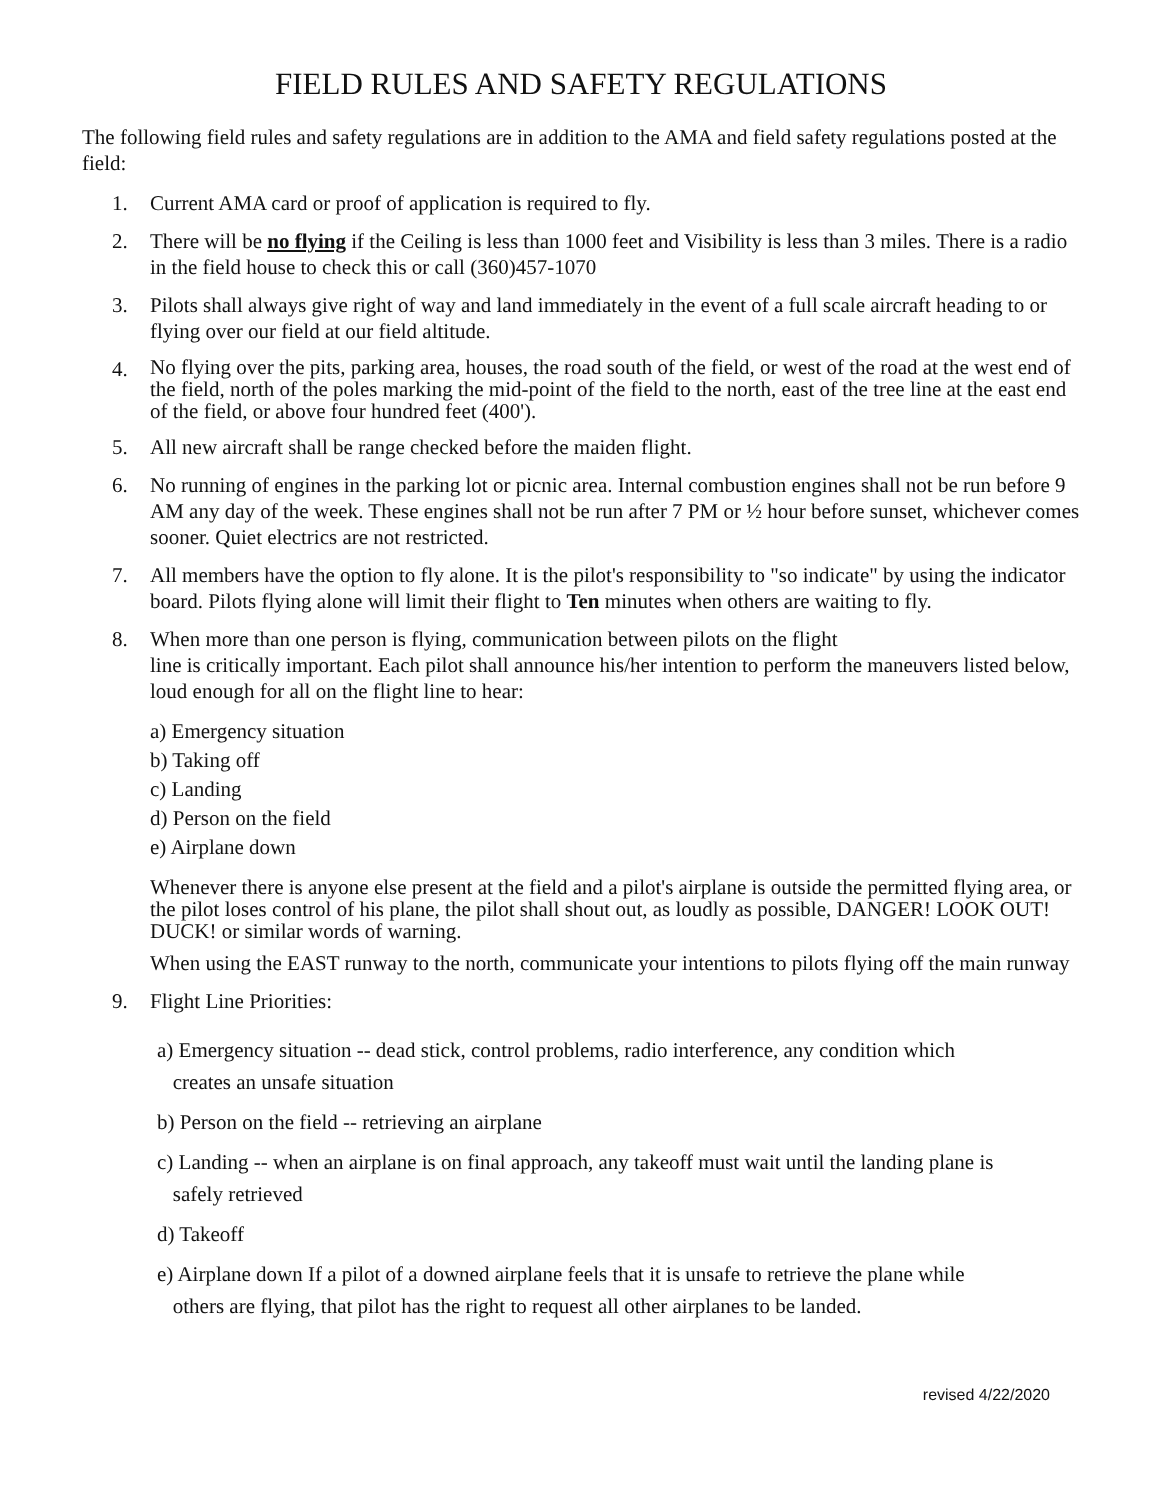FIELD RULES AND SAFETY REGULATIONS
The following field rules and safety regulations are in addition to the AMA and field safety regulations posted at the field:
1. Current AMA card or proof of application is required to fly.
2. There will be no flying if the Ceiling is less than 1000 feet and Visibility is less than 3 miles. There is a radio in the field house to check this or call (360)457-1070
3. Pilots shall always give right of way and land immediately in the event of a full scale aircraft heading to or flying over our field at our field altitude.
4.
No flying over the pits, parking area, houses, the road south of the field, or west of the road at the west end of the field, north of the poles marking the mid-point of the field to the north, east of the tree line at the east end of the field, or above four hundred feet (400').
5. All new aircraft shall be range checked before the maiden flight.
6. No running of engines in the parking lot or picnic area. Internal combustion engines shall not be run before 9 AM any day of the week. These engines shall not be run after 7 PM or ½ hour before sunset, whichever comes sooner. Quiet electrics are not restricted.
7. All members have the option to fly alone. It is the pilot's responsibility to "so indicate" by using the indicator board. Pilots flying alone will limit their flight to Ten minutes when others are waiting to fly.
8. When more than one person is flying, communication between pilots on the flight
line is critically important. Each pilot shall announce his/her intention to perform the maneuvers listed below, loud enough for all on the flight line to hear:
a) Emergency situation
b) Taking off
c) Landing
d) Person on the field
e) Airplane down
Whenever there is anyone else present at the field and a pilot's airplane is outside the permitted flying area, or the pilot loses control of his plane, the pilot shall shout out, as loudly as possible, DANGER! LOOK OUT! DUCK! or similar words of warning.
When using the EAST runway to the north, communicate your intentions to pilots flying off the main runway
9. Flight Line Priorities:
a) Emergency situation -- dead stick, control problems, radio interference, any condition which
creates an unsafe situation
b) Person on the field -- retrieving an airplane
c) Landing -- when an airplane is on final approach, any takeoff must wait until the landing plane is
safely retrieved
d) Takeoff
e) Airplane down If a pilot of a downed airplane feels that it is unsafe to retrieve the plane while
others are flying, that pilot has the right to request all other airplanes to be landed.
revised 4/22/2020